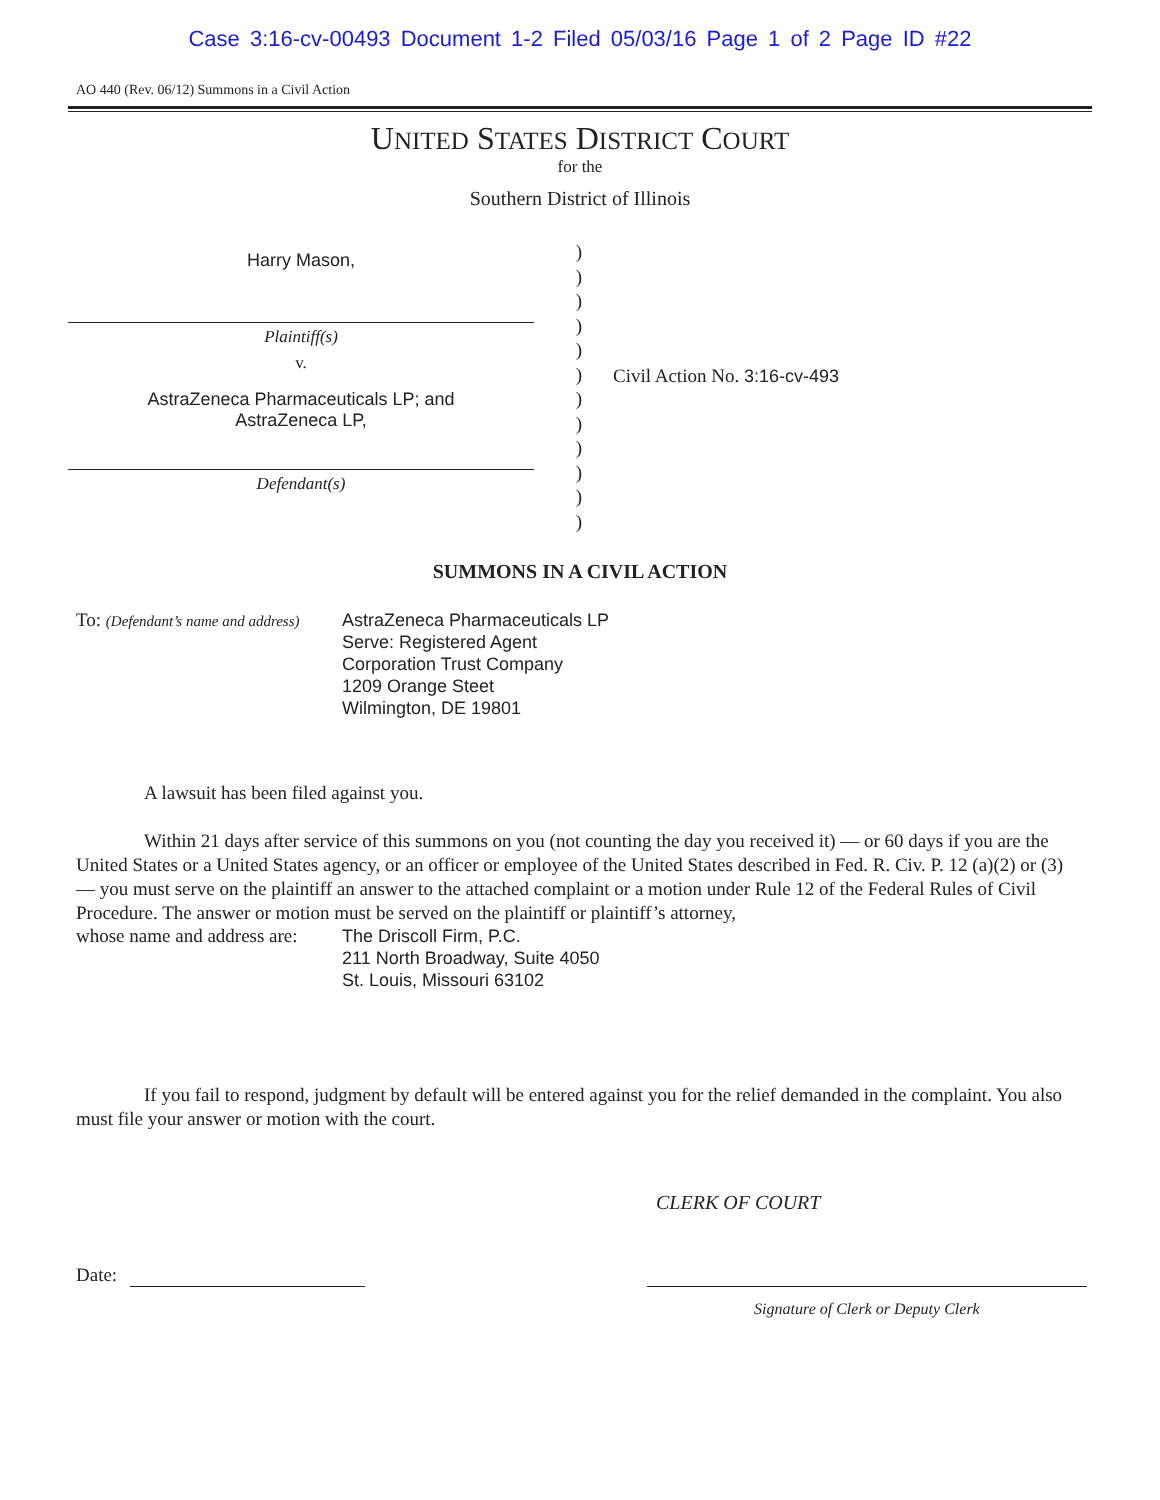Case 3:16-cv-00493 Document 1-2 Filed 05/03/16 Page 1 of 2 Page ID #22
AO 440 (Rev. 06/12) Summons in a Civil Action
UNITED STATES DISTRICT COURT
for the
Southern District of Illinois
Harry Mason,
Plaintiff(s)
v.
AstraZeneca Pharmaceuticals LP; and
AstraZeneca LP,
Defendant(s)
)
)
)
)
)
)
)
)
)
)
)
)
Civil Action No. 3:16-cv-493
SUMMONS IN A CIVIL ACTION
To: (Defendant’s name and address)
AstraZeneca Pharmaceuticals LP
Serve: Registered Agent
Corporation Trust Company
1209 Orange Steet
Wilmington, DE 19801
A lawsuit has been filed against you.
Within 21 days after service of this summons on you (not counting the day you received it) — or 60 days if you are the United States or a United States agency, or an officer or employee of the United States described in Fed. R. Civ. P. 12 (a)(2) or (3) — you must serve on the plaintiff an answer to the attached complaint or a motion under Rule 12 of the Federal Rules of Civil Procedure. The answer or motion must be served on the plaintiff or plaintiff’s attorney,
whose name and address are:
The Driscoll Firm, P.C.
211 North Broadway, Suite 4050
St. Louis, Missouri 63102
If you fail to respond, judgment by default will be entered against you for the relief demanded in the complaint. You also must file your answer or motion with the court.
CLERK OF COURT
Date:
Signature of Clerk or Deputy Clerk